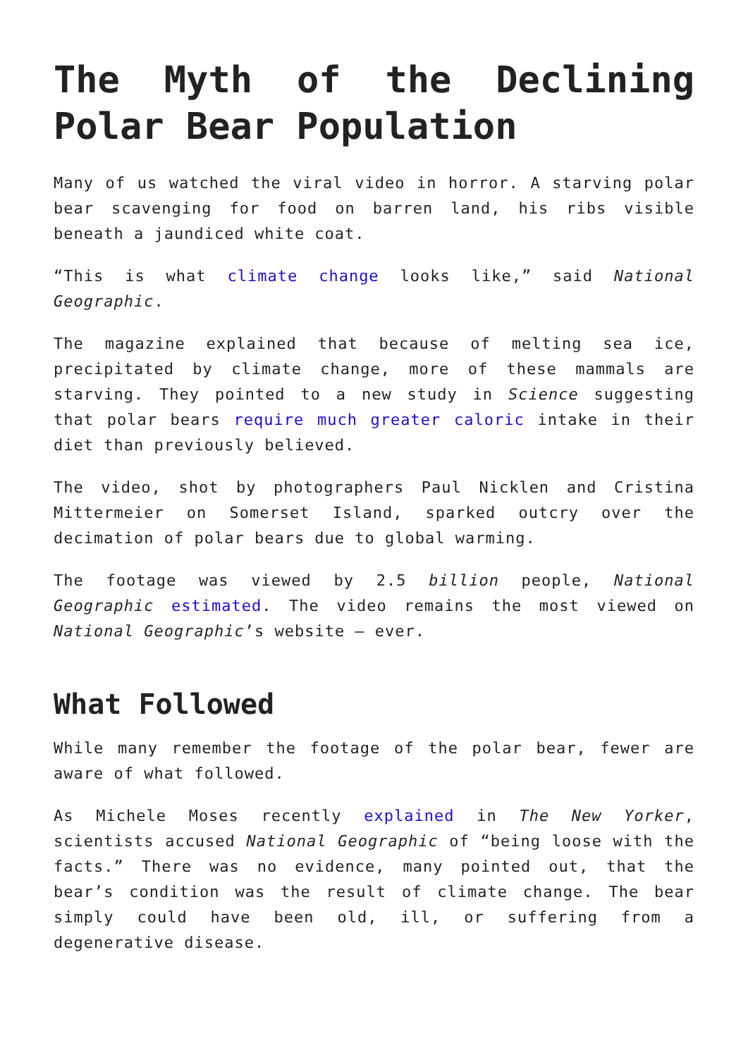The Myth of the Declining Polar Bear Population
Many of us watched the viral video in horror. A starving polar bear scavenging for food on barren land, his ribs visible beneath a jaundiced white coat.
“This is what climate change looks like,” said National Geographic.
The magazine explained that because of melting sea ice, precipitated by climate change, more of these mammals are starving. They pointed to a new study in Science suggesting that polar bears require much greater caloric intake in their diet than previously believed.
The video, shot by photographers Paul Nicklen and Cristina Mittermeier on Somerset Island, sparked outcry over the decimation of polar bears due to global warming.
The footage was viewed by 2.5 billion people, National Geographic estimated. The video remains the most viewed on National Geographic’s website – ever.
What Followed
While many remember the footage of the polar bear, fewer are aware of what followed.
As Michele Moses recently explained in The New Yorker, scientists accused National Geographic of “being loose with the facts.” There was no evidence, many pointed out, that the bear’s condition was the result of climate change. The bear simply could have been old, ill, or suffering from a degenerative disease.